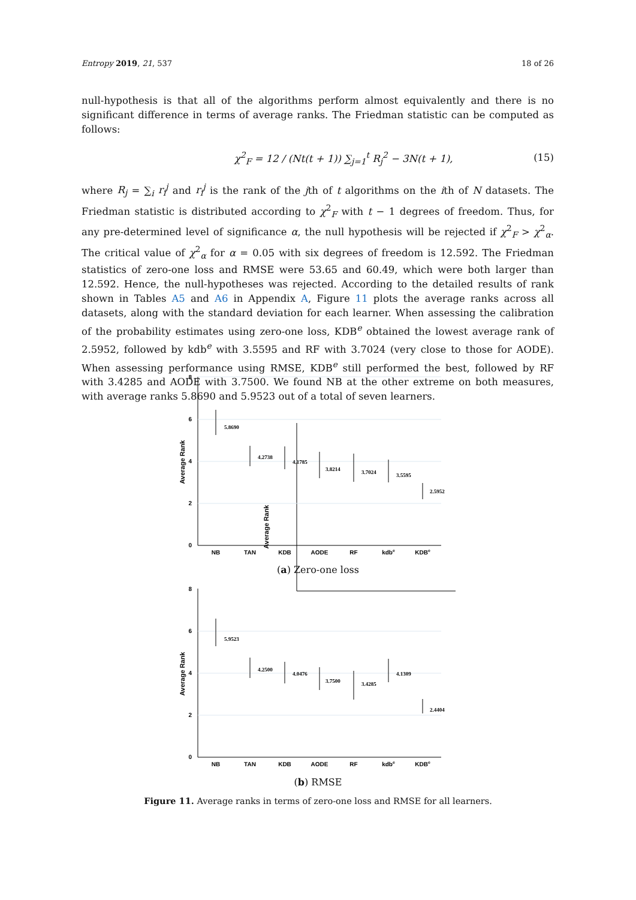Entropy 2019, 21, 537 18 of 26
null-hypothesis is that all of the algorithms perform almost equivalently and there is no significant difference in terms of average ranks. The Friedman statistic can be computed as follows:
χ<sup>2</sup><sub>F</sub> = 12 / (Nt(t + 1)) ∑<sub>j=1</sub><sup>t</sup> R<sub>j</sub><sup>2</sup> − 3N(t + 1), (15)
where R<sub>j</sub> = ∑<sub>i</sub> r<sub>i</sub><sup>j</sup> and r<sub>i</sub><sup>j</sup> is the rank of the jth of t algorithms on the ith of N datasets. The Friedman statistic is distributed according to χ<sup>2</sup><sub>F</sub> with t − 1 degrees of freedom. Thus, for any pre-determined level of significance α, the null hypothesis will be rejected if χ<sup>2</sup><sub>F</sub> > χ<sup>2</sup><sub>α</sub>. The critical value of χ<sup>2</sup><sub>α</sub> for α = 0.05 with six degrees of freedom is 12.592. The Friedman statistics of zero-one loss and RMSE were 53.65 and 60.49, which were both larger than 12.592. Hence, the null-hypotheses was rejected. According to the detailed results of rank shown in Tables A5 and A6 in Appendix A, Figure 11 plots the average ranks across all datasets, along with the standard deviation for each learner. When assessing the calibration of the probability estimates using zero-one loss, KDB<sup>e</sup> obtained the lowest average rank of 2.5952, followed by kdb<sup>e</sup> with 3.5595 and RF with 3.7024 (very close to those for AODE). When assessing performance using RMSE, KDB<sup>e</sup> still performed the best, followed by RF with 3.4285 and AODE with 3.7500. We found NB at the other extreme on both measures, with average ranks 5.8690 and 5.9523 out of a total of seven learners.
Average Rank
Average Rank
8
6
4
2
0
NB
TAN
KDB
AODE
RF
kdbe
KDBe
5.8690
4.2738
4.1785
3.8214
3.7024
3.5595
2.5952
Average Rank
8
6
4
2
0
NB
TAN
KDB
AODE
RF
kdbe
KDBe
5.9523
4.2500
4.0476
3.7500
3.4285
4.1309
2.4404
(a) Zero-one loss
(b) RMSE
Figure 11. Average ranks in terms of zero-one loss and RMSE for all learners.